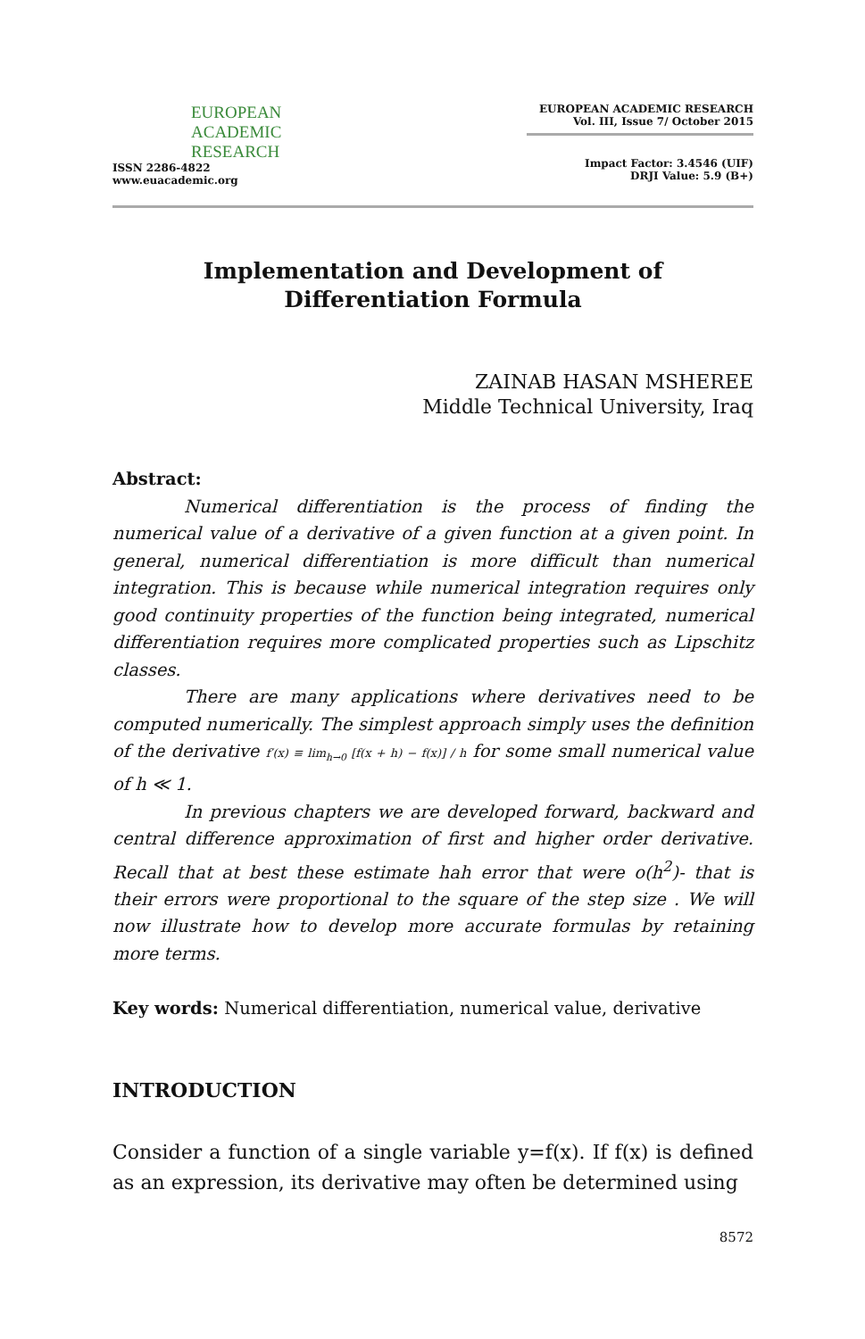EUROPEAN
ACADEMIC
RESEARCH
ISSN 2286-4822
www.euacademic.org
EUROPEAN ACADEMIC RESEARCH
Vol. III, Issue 7/ October 2015
Impact Factor: 3.4546 (UIF)
DRJI Value: 5.9 (B+)
Implementation and Development of Differentiation Formula
ZAINAB HASAN MSHEREE
Middle Technical University, Iraq
Abstract:
Numerical differentiation is the process of finding the numerical value of a derivative of a given function at a given point. In general, numerical differentiation is more difficult than numerical integration. This is because while numerical integration requires only good continuity properties of the function being integrated, numerical differentiation requires more complicated properties such as Lipschitz classes.
There are many applications where derivatives need to be computed numerically. The simplest approach simply uses the definition of the derivative f′(x) ≡ lim<sub>h→0</sub> [f(x + h) − f(x)] / h for some small numerical value of h ≪ 1.
In previous chapters we are developed forward, backward and central difference approximation of first and higher order derivative. Recall that at best these estimate hah error that were o(h<sup>2</sup>)- that is their errors were proportional to the square of the step size . We will now illustrate how to develop more accurate formulas by retaining more terms.
Key words: Numerical differentiation, numerical value, derivative
INTRODUCTION
Consider a function of a single variable y=f(x). If f(x) is defined as an expression, its derivative may often be determined using
8572